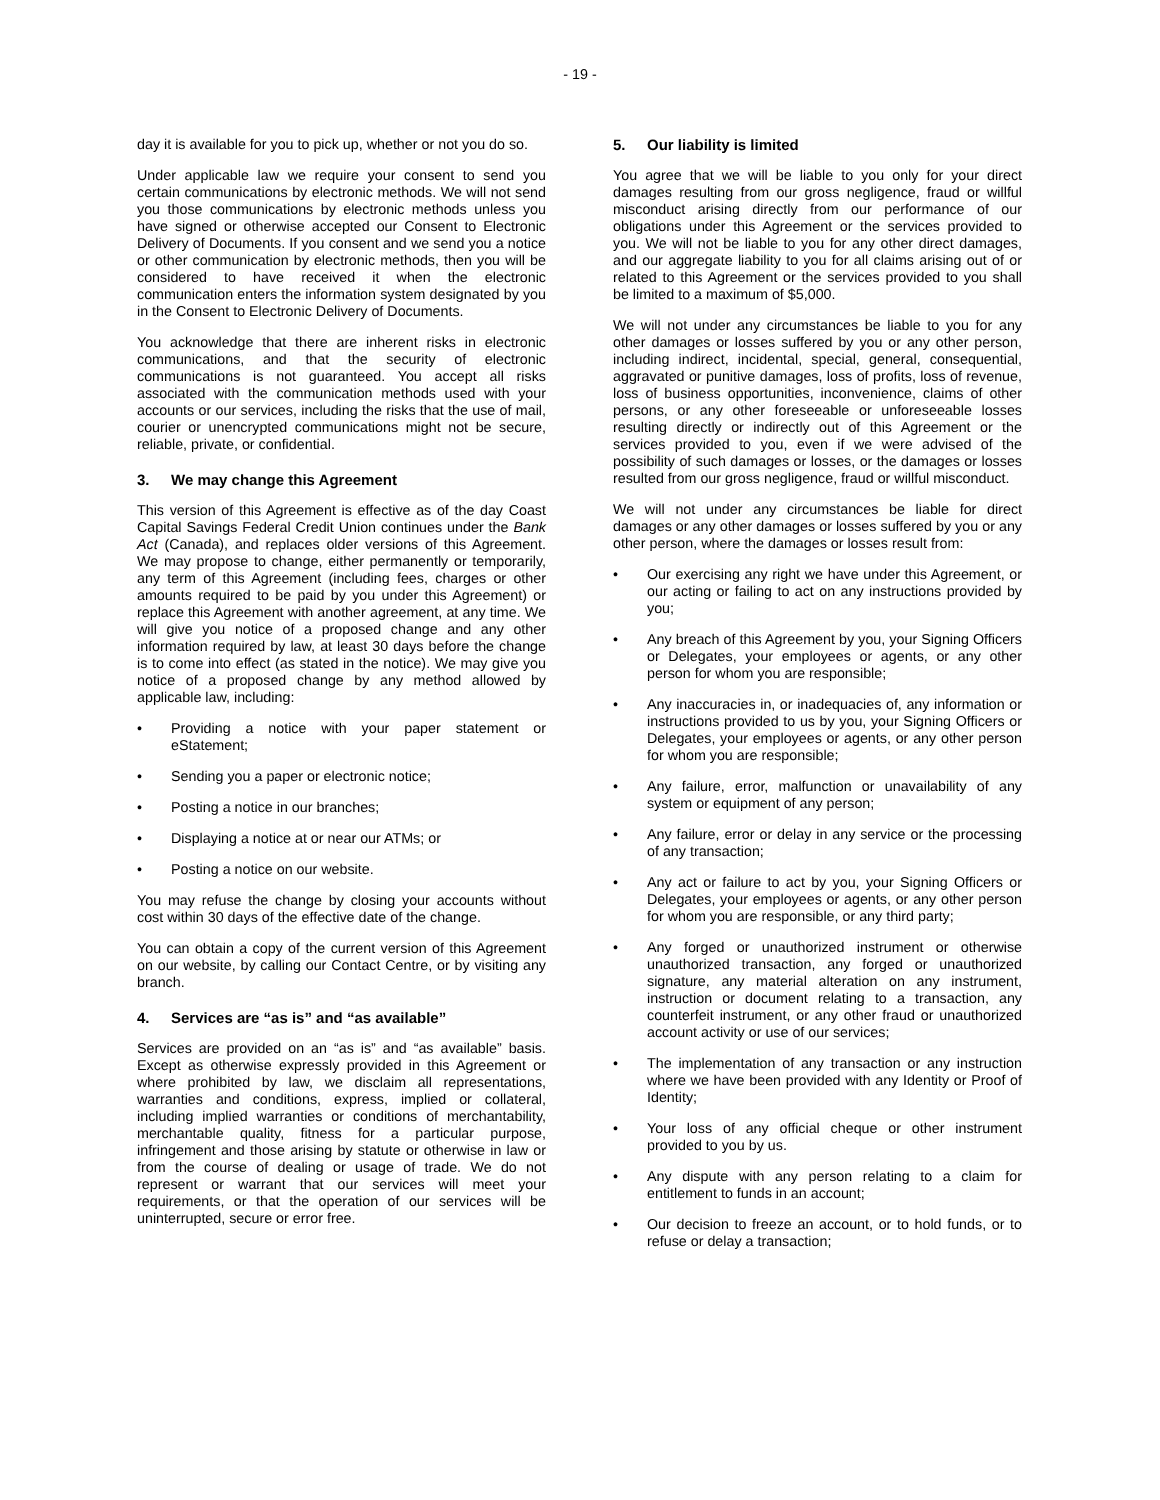- 19 -
day it is available for you to pick up, whether or not you do so.
Under applicable law we require your consent to send you certain communications by electronic methods. We will not send you those communications by electronic methods unless you have signed or otherwise accepted our Consent to Electronic Delivery of Documents. If you consent and we send you a notice or other communication by electronic methods, then you will be considered to have received it when the electronic communication enters the information system designated by you in the Consent to Electronic Delivery of Documents.
You acknowledge that there are inherent risks in electronic communications, and that the security of electronic communications is not guaranteed. You accept all risks associated with the communication methods used with your accounts or our services, including the risks that the use of mail, courier or unencrypted communications might not be secure, reliable, private, or confidential.
3. We may change this Agreement
This version of this Agreement is effective as of the day Coast Capital Savings Federal Credit Union continues under the Bank Act (Canada), and replaces older versions of this Agreement. We may propose to change, either permanently or temporarily, any term of this Agreement (including fees, charges or other amounts required to be paid by you under this Agreement) or replace this Agreement with another agreement, at any time. We will give you notice of a proposed change and any other information required by law, at least 30 days before the change is to come into effect (as stated in the notice). We may give you notice of a proposed change by any method allowed by applicable law, including:
• Providing a notice with your paper statement or eStatement;
• Sending you a paper or electronic notice;
• Posting a notice in our branches;
• Displaying a notice at or near our ATMs; or
• Posting a notice on our website.
You may refuse the change by closing your accounts without cost within 30 days of the effective date of the change.
You can obtain a copy of the current version of this Agreement on our website, by calling our Contact Centre, or by visiting any branch.
4. Services are “as is” and “as available”
Services are provided on an “as is” and “as available” basis. Except as otherwise expressly provided in this Agreement or where prohibited by law, we disclaim all representations, warranties and conditions, express, implied or collateral, including implied warranties or conditions of merchantability, merchantable quality, fitness for a particular purpose, infringement and those arising by statute or otherwise in law or from the course of dealing or usage of trade. We do not represent or warrant that our services will meet your requirements, or that the operation of our services will be uninterrupted, secure or error free.
5. Our liability is limited
You agree that we will be liable to you only for your direct damages resulting from our gross negligence, fraud or willful misconduct arising directly from our performance of our obligations under this Agreement or the services provided to you. We will not be liable to you for any other direct damages, and our aggregate liability to you for all claims arising out of or related to this Agreement or the services provided to you shall be limited to a maximum of $5,000.
We will not under any circumstances be liable to you for any other damages or losses suffered by you or any other person, including indirect, incidental, special, general, consequential, aggravated or punitive damages, loss of profits, loss of revenue, loss of business opportunities, inconvenience, claims of other persons, or any other foreseeable or unforeseeable losses resulting directly or indirectly out of this Agreement or the services provided to you, even if we were advised of the possibility of such damages or losses, or the damages or losses resulted from our gross negligence, fraud or willful misconduct.
We will not under any circumstances be liable for direct damages or any other damages or losses suffered by you or any other person, where the damages or losses result from:
• Our exercising any right we have under this Agreement, or our acting or failing to act on any instructions provided by you;
• Any breach of this Agreement by you, your Signing Officers or Delegates, your employees or agents, or any other person for whom you are responsible;
• Any inaccuracies in, or inadequacies of, any information or instructions provided to us by you, your Signing Officers or Delegates, your employees or agents, or any other person for whom you are responsible;
• Any failure, error, malfunction or unavailability of any system or equipment of any person;
• Any failure, error or delay in any service or the processing of any transaction;
• Any act or failure to act by you, your Signing Officers or Delegates, your employees or agents, or any other person for whom you are responsible, or any third party;
• Any forged or unauthorized instrument or otherwise unauthorized transaction, any forged or unauthorized signature, any material alteration on any instrument, instruction or document relating to a transaction, any counterfeit instrument, or any other fraud or unauthorized account activity or use of our services;
• The implementation of any transaction or any instruction where we have been provided with any Identity or Proof of Identity;
• Your loss of any official cheque or other instrument provided to you by us.
• Any dispute with any person relating to a claim for entitlement to funds in an account;
• Our decision to freeze an account, or to hold funds, or to refuse or delay a transaction;